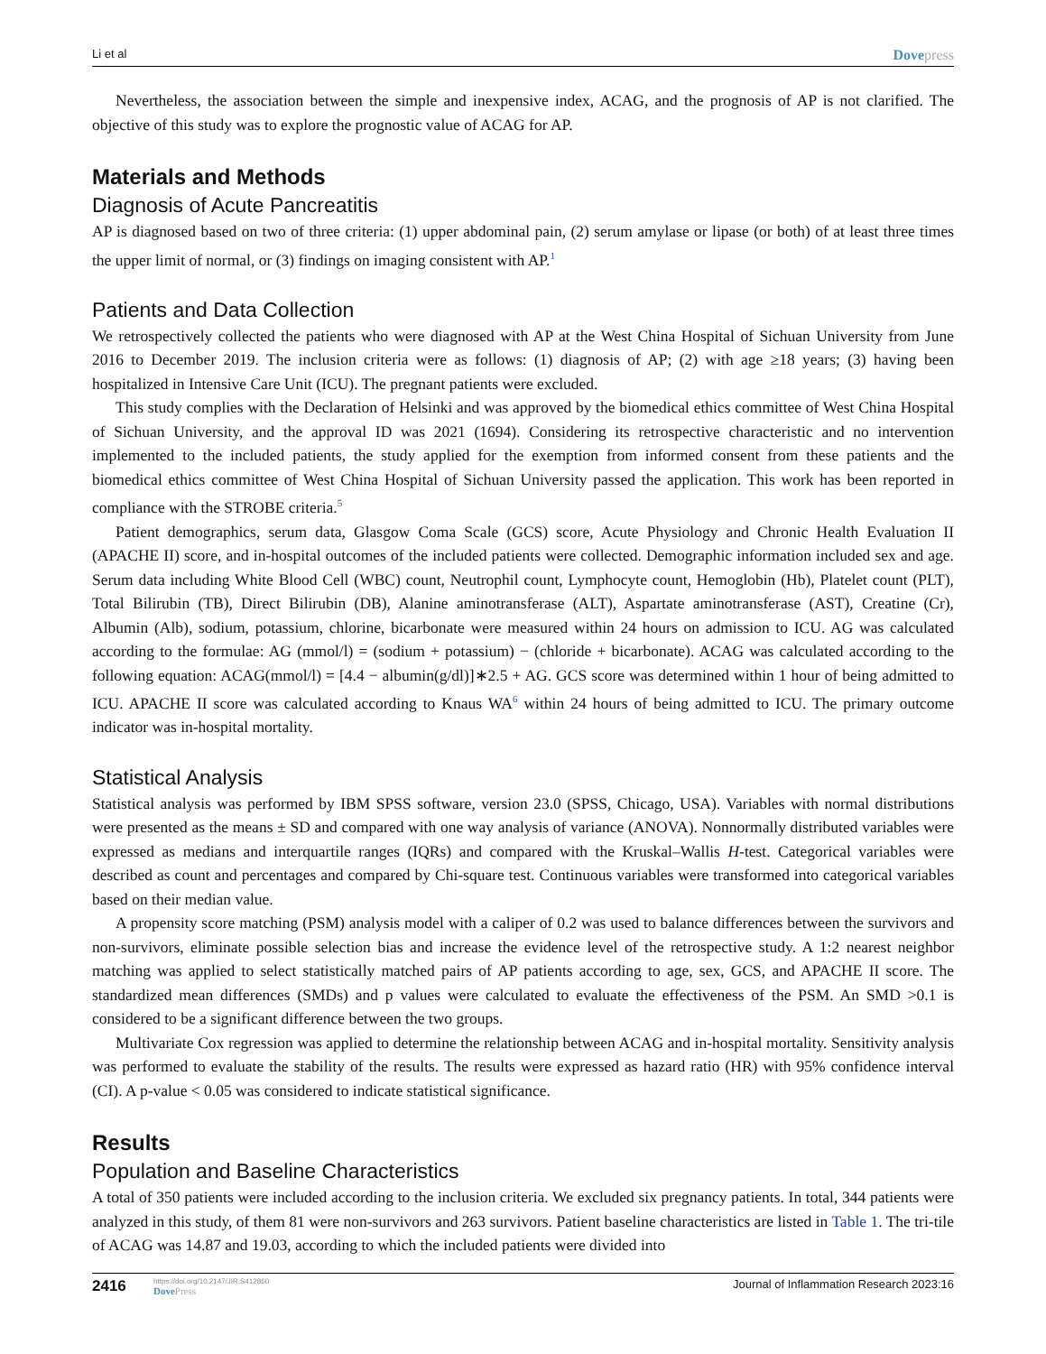Li et al Dovepress
Nevertheless, the association between the simple and inexpensive index, ACAG, and the prognosis of AP is not clarified. The objective of this study was to explore the prognostic value of ACAG for AP.
Materials and Methods
Diagnosis of Acute Pancreatitis
AP is diagnosed based on two of three criteria: (1) upper abdominal pain, (2) serum amylase or lipase (or both) of at least three times the upper limit of normal, or (3) findings on imaging consistent with AP.<sup>1</sup>
Patients and Data Collection
We retrospectively collected the patients who were diagnosed with AP at the West China Hospital of Sichuan University from June 2016 to December 2019. The inclusion criteria were as follows: (1) diagnosis of AP; (2) with age ≥18 years; (3) having been hospitalized in Intensive Care Unit (ICU). The pregnant patients were excluded.
This study complies with the Declaration of Helsinki and was approved by the biomedical ethics committee of West China Hospital of Sichuan University, and the approval ID was 2021 (1694). Considering its retrospective characteristic and no intervention implemented to the included patients, the study applied for the exemption from informed consent from these patients and the biomedical ethics committee of West China Hospital of Sichuan University passed the application. This work has been reported in compliance with the STROBE criteria.<sup>5</sup>
Patient demographics, serum data, Glasgow Coma Scale (GCS) score, Acute Physiology and Chronic Health Evaluation II (APACHE II) score, and in-hospital outcomes of the included patients were collected. Demographic information included sex and age. Serum data including White Blood Cell (WBC) count, Neutrophil count, Lymphocyte count, Hemoglobin (Hb), Platelet count (PLT), Total Bilirubin (TB), Direct Bilirubin (DB), Alanine aminotransferase (ALT), Aspartate aminotransferase (AST), Creatine (Cr), Albumin (Alb), sodium, potassium, chlorine, bicarbonate were measured within 24 hours on admission to ICU. AG was calculated according to the formulae: AG (mmol/l) = (sodium + potassium) − (chloride + bicarbonate). ACAG was calculated according to the following equation: ACAG(mmol/l) = [4.4 − albumin(g/dl)]∗2.5 + AG. GCS score was determined within 1 hour of being admitted to ICU. APACHE II score was calculated according to Knaus WA<sup>6</sup> within 24 hours of being admitted to ICU. The primary outcome indicator was in-hospital mortality.
Statistical Analysis
Statistical analysis was performed by IBM SPSS software, version 23.0 (SPSS, Chicago, USA). Variables with normal distributions were presented as the means ± SD and compared with one way analysis of variance (ANOVA). Nonnormally distributed variables were expressed as medians and interquartile ranges (IQRs) and compared with the Kruskal–Wallis H-test. Categorical variables were described as count and percentages and compared by Chi-square test. Continuous variables were transformed into categorical variables based on their median value.
A propensity score matching (PSM) analysis model with a caliper of 0.2 was used to balance differences between the survivors and non-survivors, eliminate possible selection bias and increase the evidence level of the retrospective study. A 1:2 nearest neighbor matching was applied to select statistically matched pairs of AP patients according to age, sex, GCS, and APACHE II score. The standardized mean differences (SMDs) and p values were calculated to evaluate the effectiveness of the PSM. An SMD >0.1 is considered to be a significant difference between the two groups.
Multivariate Cox regression was applied to determine the relationship between ACAG and in-hospital mortality. Sensitivity analysis was performed to evaluate the stability of the results. The results were expressed as hazard ratio (HR) with 95% confidence interval (CI). A p-value < 0.05 was considered to indicate statistical significance.
Results
Population and Baseline Characteristics
A total of 350 patients were included according to the inclusion criteria. We excluded six pregnancy patients. In total, 344 patients were analyzed in this study, of them 81 were non-survivors and 263 survivors. Patient baseline characteristics are listed in Table 1. The tri-tile of ACAG was 14.87 and 19.03, according to which the included patients were divided into
2416
https://doi.org/10.2147/JIR.S412860
DovePress
Journal of Inflammation Research 2023:16